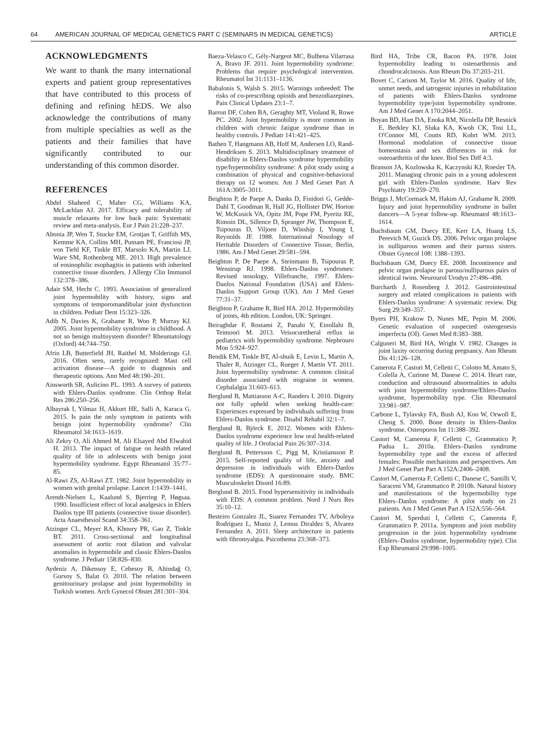64 AMERICAN JOURNAL OF MEDICAL GENETICS PART C (SEMINARS IN MEDICAL GENETICS) ARTICLE
ACKNOWLEDGMENTS
We want to thank the many international experts and patient group representatives that have contributed to this process of defining and refining hEDS. We also acknowledge the contributions of many from multiple specialties as well as the patients and their families that have significantly contributed to our understanding of this common disorder.
REFERENCES
Abdel Shaheed C, Maher CG, Williams KA, McLachlan AJ. 2017. Efficacy and tolerability of muscle relaxants for low back pain: Systematic review and meta-analysis. Eur J Pain 21:228–237.
Abonia JP, Wen T, Stucke EM, Grotjan T, Griffith MS, Kemme KA, Collins MH, Putnam PE, Franciosi JP, von Tiehl KF, Tinkle BT, Marsolo KA, Martin LJ, Ware SM, Rothenberg ME. 2013. High prevalence of eosinophilic esophagitis in patients with inherited connective tissue disorders. J Allergy Clin Immunol 132:378–386.
Adair SM, Hecht C. 1993. Association of generalized joint hypermobility with history, signs and symptoms of temporomandibular joint dysfunction in children. Pediatr Dent 15:323–326.
Adib N, Davies K, Grahame R, Woo P, Murray KJ. 2005. Joint hypermobility syndrome in childhood. A not so benign multisystem disorder? Rheumatology (Oxford) 44:744–750.
Afrin LB, Butterfield JH, Raithel M, Molderings GJ. 2016. Often seen, rarely recognized: Mast cell activation disease—A guide to diagnosis and therapeutic options. Ann Med 48:190–201.
Ainsworth SR, Aulicino PL. 1993. A survey of patients with Ehlers-Danlos syndrome. Clin Orthop Relat Res 286:250–256.
Albayrak I, Yilmaz H, Akkurt HE, Salli A, Karaca G. 2015. Is pain the only symptom in patients with benign joint hypermobility syndrome? Clin Rheumatol 34:1613–1619.
Ali Zekry O, Ali Ahmed M, Ali Elsayed Abd Elwahid H. 2013. The impact of fatigue on health related quality of life in adolescents with benign joint hypermobility syndrome. Egypt Rheumatol 35:77–85.
Al-Rawi ZS, Al-Rawi ZT. 1982. Joint hypermobility in women with genital prolapse. Lancet 1:1439–1441.
Arendt-Nielsen L, Kaalund S, Bjerring P, Høgsaa. 1990. Insufficient effect of local analgesics in Ehlers Danlos type III patients (connective tissue disorder). Acta Anaesthesiol Scand 34:358–361.
Atzinger CL, Meyer RA, Khoury PR, Gao Z, Tinkle BT. 2011. Cross-sectional and longitudinal assessment of aortic root dilation and valvular anomalies in hypermobile and classic Ehlers-Danlos syndrome. J Pediatr 158:826–830.
Aydeniz A, Dikensoy E, Cebesoy B, Altindağ O, Gursoy S, Balat O. 2010. The relation between genitourinary prolapse and joint hypermobility in Turkish women. Arch Gynecol Obstet 281:301–304.
Baeza-Velasco C, Gély-Nargeot MC, Bulbena Vilarrasa A, Bravo JF. 2011. Joint hypermobility syndrome: Problems that require psychological intervention. Rheumatol Int 31:1131–1136.
Babalonis S, Walsh S. 2015. Warnings unheeded: The risks of co-prescribing opioids and benzodiazepines. Pain Clinical Updates 23:1–7.
Barron DF, Cohen BA, Geraghty MT, Violand R, Rowe PC. 2002. Joint hypermobility is more common in children with chronic fatigue syndrome than in healthy controls. J Pediatr 141:421–425.
Bathen T, Hangmann AB, Hoff M, Andersen LO, Rand-Hendriksen S. 2013. Multidisciplinary treatment of disability in Ehlers-Danlos syndrome hypermobility type/hypermobility syndrome: A pilot study using a combination of physical and cognitive-behavioral therapy on 12 women. Am J Med Genet Part A 161A:3005–3011.
Beighton P, de Paepe A, Danks D, Finidori G, Gedde-Dahl T, Goodman R, Hall JG, Hollister DW, Horton W, McKusick VA, Opitz JM, Pope FM, Pyeritz RE, Rimoin DL, Sillence D, Spranger JW, Thompson E, Tsipouras D, Viljoen D, Winship I, Young I, Reynolds JF. 1988. International Nosology of Heritable Disorders of Connective Tissue, Berlin, 1986. Am J Med Genet 29:581–594.
Beighton P, De Paepe A, Steinmann B, Tsipouras P, Wenstrup RJ. 1998. Ehlers-Danlos syndromes: Revised nosology, Villefranche, 1997. Ehlers-Danlos National Foundation (USA) and Ehlers-Danlos Support Group (UK). Am J Med Genet 77:31–37.
Beighton P, Grahame R, Bird HA. 2012. Hypermobility of joints, 4th edition. London, UK: Springer.
Beiraghdar F, Rostami Z, Panahi Y, Einollahi B, Teimoori M. 2013. Veisocuretheral reflux in pediatrics with hypermobility syndrome. Nephrouro Mon 5:924–927.
Bendik EM, Tinkle BT, Al-shuik E, Levin L, Martin A, Thaler R, Atzinger CL, Rueger J, Martin VT. 2011. Joint hypermobility syndrome: A common clinical disorder associated with migraine in women. Cephalalgia 31:603–613.
Berglund B, Mattiasson A-C, Randers I. 2010. Dignity not fully upheld when seeking health-care: Experiences expressed by individuals suffering from Ehlers-Danlos syndrome. Disabil Rehabil 32:1–7.
Berglund B, Björck E. 2012. Women with Ehlers-Danlos syndrome experience low oral health-related quality of life. J Orofacial Pain 26:307–314.
Berglund B, Pettersson C, Pigg M, Kristiansson P. 2015. Self-reported quality of life, anxiety and depression in individuals with Ehlers-Danlos syndrome (EDS): A questionnaire study. BMC Musculoskelet Disord 16:89.
Berglund B. 2015. Food hypersensitivity in individuals with EDS: A common problem. Nord J Nurs Res 35:10–12.
Besteiro Gonzalez JL, Suarez Fernandez TV, Arboleya Rodriguez L, Muniz J, Lemos Diraldez S, Alvarez Fernandez A. 2011. Sleep architecture in patients with fibromyalgia. Psicothema 23:368–373.
Bird HA, Tribe CR, Bacon PA. 1978. Joint hypermobility leading to osteoarthrosis and chondrocalcinosis. Ann Rheum Dis 37:203–211.
Bovet C, Carison M, Taylor M. 2016. Quality of life, unmet needs, and iatrogenic injuries in rehabilitation of patients with Ehlers-Danlos syndrome hypermobility type/joint hypermobility syndrome. Am J Med Genet A 170:2044–2051.
Boyan BD, Hart DA, Enoka RM, Nicolella DP, Resnick E, Berkley KJ, Sluka KA, Kwoh CK, Tosi LL, O'Connor MI, Coutts RD, Kohrt WM. 2013. Hormonal modulation of connective tissue homeostasis and sex differences in risk for osteoarthritis of the knee. Biol Sex Diff 4:3.
Branson JA, Kozlowska K, Kaczynski KJ, Roesler TA. 2011. Managing chronic pain in a young adolescent girl with Ehlers-Danlos syndrome. Harv Rev Psychiatry 19:259–270.
Briggs J, McCormack M, Hakim AJ, Grahame R. 2009. Injury and joint hypermobility syndrome in ballet dancers—A 5-year follow-up. Rheumatol 48:1613–1614.
Buchsbaum GM, Duecy EE, Kerr LA, Huang LS, Perevich M, Guzick DS. 2006. Pelvic organ prolapse in nulliparous women and their parous sisters. Obstet Gynecol 108: 1388–1393.
Buchsbaum GM, Duecy EE. 2008. Incontinence and pelvic organ prolapse in parous/nulliparous pairs of identical twins. Neurourol Urodyn 27:496–498.
Burcharth J, Rosenberg J. 2012. Gastrointestinal surgery and related complications in patients with Ehlers-Danlos syndrome: A systematic review. Dig Surg 29:349–357.
Byers PH, Krakow D, Nunes ME, Pepin M. 2006. Genetic evaluation of suspected osteogenesis imperfecta (OI). Genet Med 8:383–388.
Calguneri M, Bird HA, Wright V. 1982. Changes in joint laxity occurring during pregnancy. Ann Rheum Dis 41:126–128.
Camerota F, Castori M, Celletti C, Colotto M, Amato S, Colella A, Curione M, Danese C. 2014. Heart rate, conduction and ultrasound abnormalities in adults with joint hypermobility syndrome/Ehlers-Danlos syndrome, hypermobility type. Clin Rheumatol 33:981–987.
Carbone L, Tylavsky FA, Bush AJ, Koo W, Orwoll E, Cheng S. 2000. Bone density in Ehlers-Danlos syndrome. Osteoporos Int 11:388–392.
Castori M, Camerota F, Celletti C, Grammatico P, Padua L. 2010a. Ehlers–Danlos syndrome hypermobility type and the excess of affected females: Possible mechanisms and perspectives. Am J Med Genet Part Part A 152A:2406–2408.
Castori M, Camerota F, Celletti C, Danese C, Santilli V, Saraceni VM, Grammatico P. 2010b. Natural history and manifestations of the hypermobility type Ehlers–Danlos syndrome: A pilot study on 21 patients. Am J Med Genet Part A 152A:556–564.
Castori M, Sperduti I, Celletti C, Camerota F, Grammatico P. 2011a. Symptom and joint mobility progression in the joint hypermobility syndrome (Ehlers–Danlos syndrome, hypermobility type). Clin Exp Rheumatol 29:998–1005.